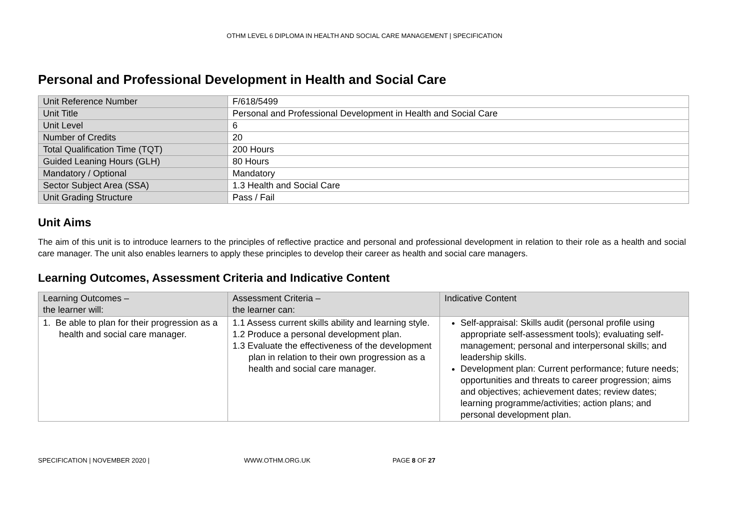OTHM LEVEL 6 DIPLOMA IN HEALTH AND SOCIAL CARE MANAGEMENT | SPECIFICATION
Personal and Professional Development in Health and Social Care
| Unit Reference Number | F/618/5499 |
| Unit Title | Personal and Professional Development in Health and Social Care |
| Unit Level | 6 |
| Number of Credits | 20 |
| Total Qualification Time (TQT) | 200 Hours |
| Guided Leaning Hours (GLH) | 80 Hours |
| Mandatory / Optional | Mandatory |
| Sector Subject Area (SSA) | 1.3 Health and Social Care |
| Unit Grading Structure | Pass / Fail |
Unit Aims
The aim of this unit is to introduce learners to the principles of reflective practice and personal and professional development in relation to their role as a health and social care manager. The unit also enables learners to apply these principles to develop their career as health and social care managers.
Learning Outcomes, Assessment Criteria and Indicative Content
| Learning Outcomes – the learner will: | Assessment Criteria – the learner can: | Indicative Content |
| --- | --- | --- |
| 1. Be able to plan for their progression as a health and social care manager. | 1.1 Assess current skills ability and learning style. 1.2 Produce a personal development plan. 1.3 Evaluate the effectiveness of the development plan in relation to their own progression as a health and social care manager. | Self-appraisal: Skills audit (personal profile using appropriate self-assessment tools); evaluating self-management; personal and interpersonal skills; and leadership skills. Development plan: Current performance; future needs; opportunities and threats to career progression; aims and objectives; achievement dates; review dates; learning programme/activities; action plans; and personal development plan. |
SPECIFICATION | NOVEMBER 2020 | WWW.OTHM.ORG.UK PAGE 8 OF 27